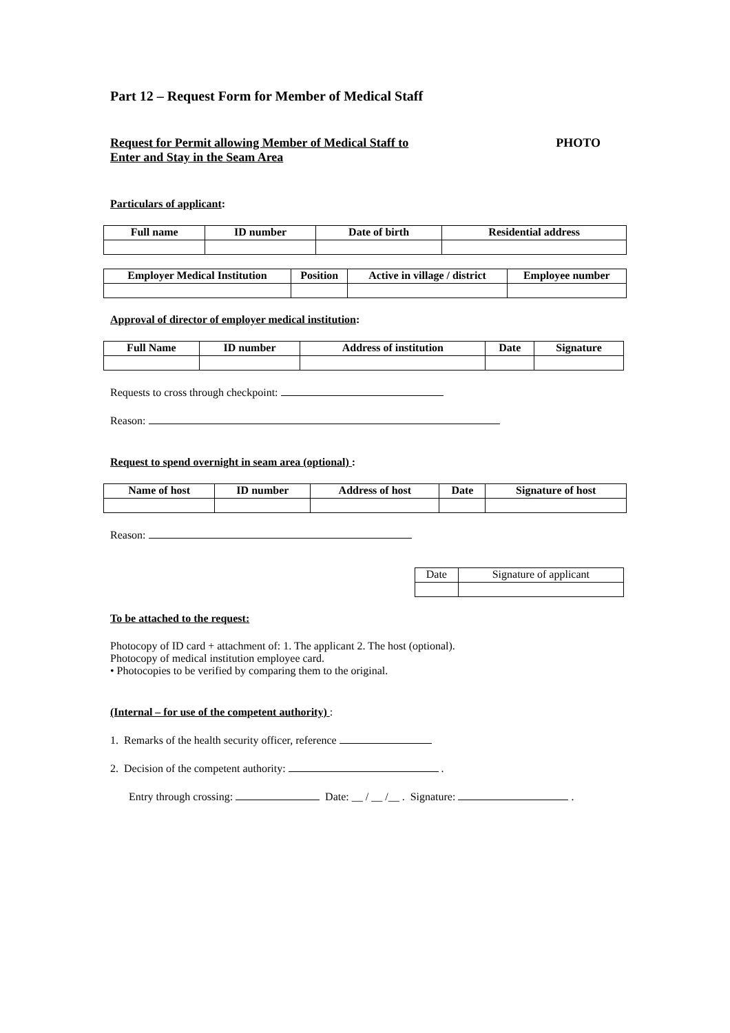Part 12 – Request Form for Member of Medical Staff
Request for Permit allowing Member of Medical Staff to
Enter and Stay in the Seam Area
PHOTO
Particulars of applicant:
| Full name | ID number | Date of birth | Residential address |
| --- | --- | --- | --- |
| Employer Medical Institution | Position | Active in village / district | Employee number |
| --- | --- | --- | --- |
Approval of director of employer medical institution:
| Full Name | ID number | Address of institution | Date | Signature |
| --- | --- | --- | --- | --- |
Requests to cross through checkpoint:
Reason:
Request to spend overnight in seam area (optional) :
| Name of host | ID number | Address of host | Date | Signature of host |
| --- | --- | --- | --- | --- |
Reason:
| Date | Signature of applicant |
To be attached to the request:
Photocopy of ID card + attachment of: 1. The applicant 2. The host (optional).
Photocopy of medical institution employee card.
• Photocopies to be verified by comparing them to the original.
(Internal – for use of the competent authority) :
1. Remarks of the health security officer, reference
2. Decision of the competent authority: .
Entry through crossing: Date: __ / __ /__ . Signature: .